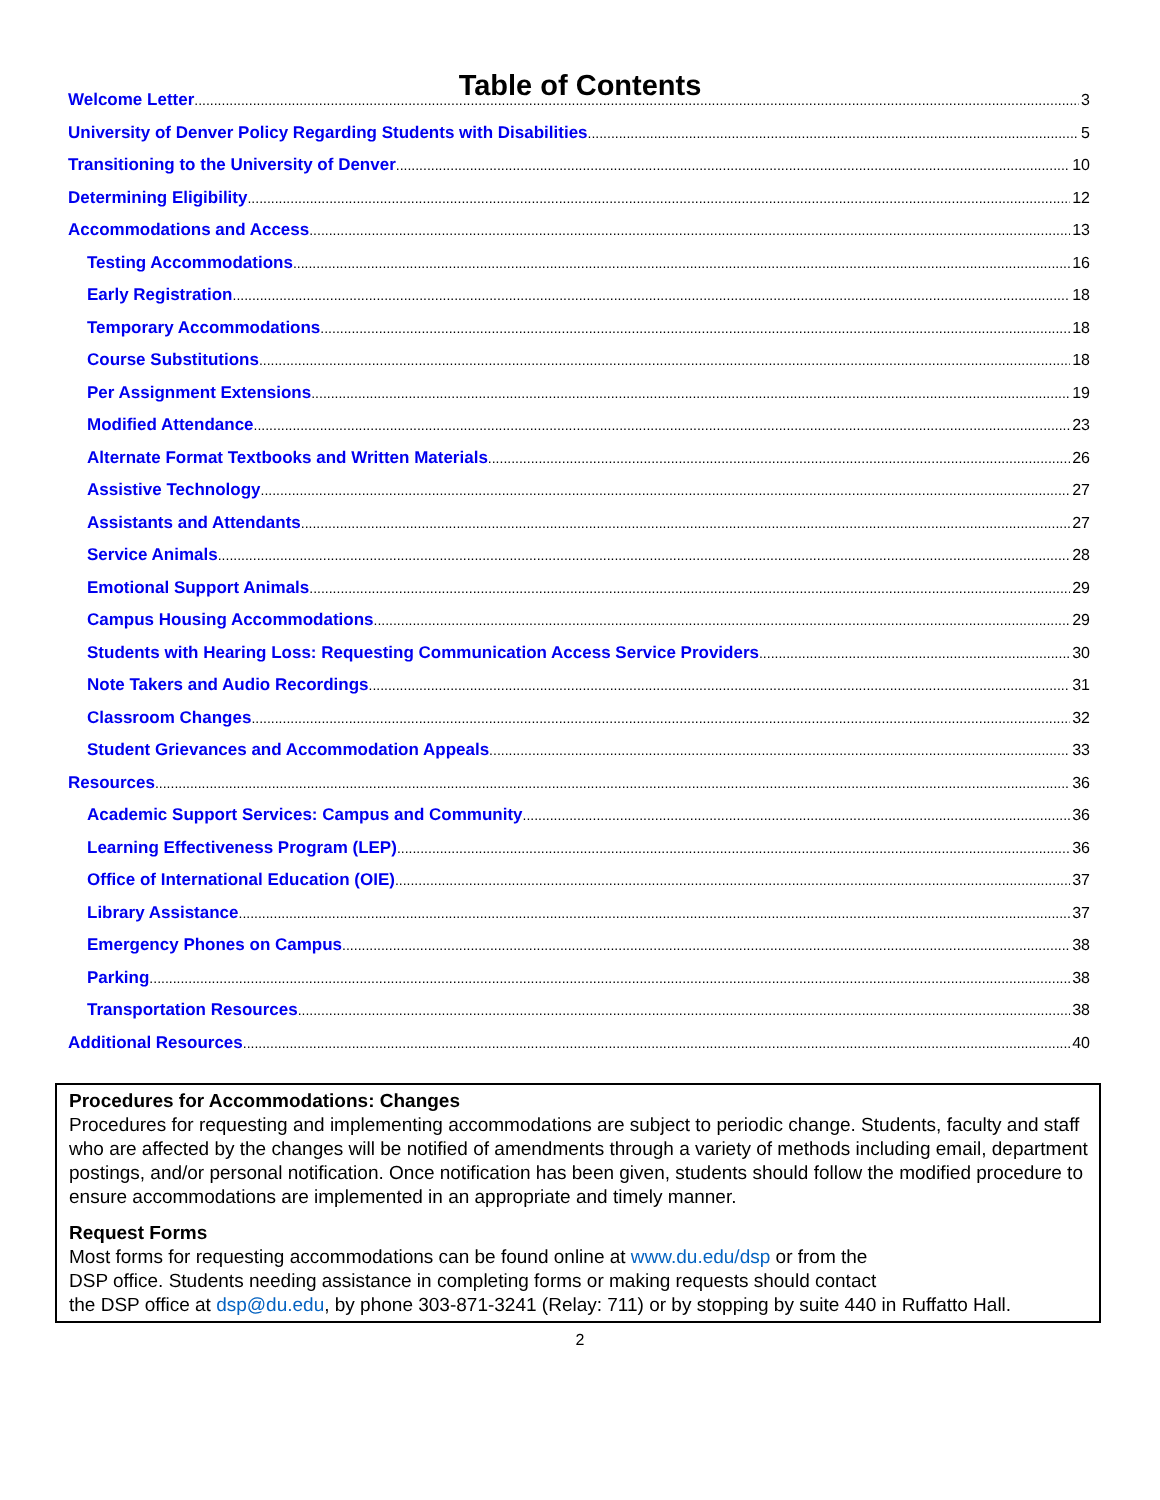Table of Contents
Welcome Letter 3
University of Denver Policy Regarding Students with Disabilities 5
Transitioning to the University of Denver 10
Determining Eligibility 12
Accommodations and Access 13
Testing Accommodations 16
Early Registration 18
Temporary Accommodations 18
Course Substitutions 18
Per Assignment Extensions 19
Modified Attendance 23
Alternate Format Textbooks and Written Materials 26
Assistive Technology 27
Assistants and Attendants 27
Service Animals 28
Emotional Support Animals 29
Campus Housing Accommodations 29
Students with Hearing Loss: Requesting Communication Access Service Providers 30
Note Takers and Audio Recordings 31
Classroom Changes 32
Student Grievances and Accommodation Appeals 33
Resources 36
Academic Support Services: Campus and Community 36
Learning Effectiveness Program (LEP) 36
Office of International Education (OIE) 37
Library Assistance 37
Emergency Phones on Campus 38
Parking 38
Transportation Resources 38
Additional Resources 40
Procedures for Accommodations: Changes
Procedures for requesting and implementing accommodations are subject to periodic change. Students, faculty and staff who are affected by the changes will be notified of amendments through a variety of methods including email, department postings, and/or personal notification. Once notification has been given, students should follow the modified procedure to ensure accommodations are implemented in an appropriate and timely manner.
Request Forms
Most forms for requesting accommodations can be found online at www.du.edu/dsp or from the
DSP office. Students needing assistance in completing forms or making requests should contact
the DSP office at dsp@du.edu, by phone 303-871-3241 (Relay: 711) or by stopping by suite 440 in Ruffatto Hall.
2